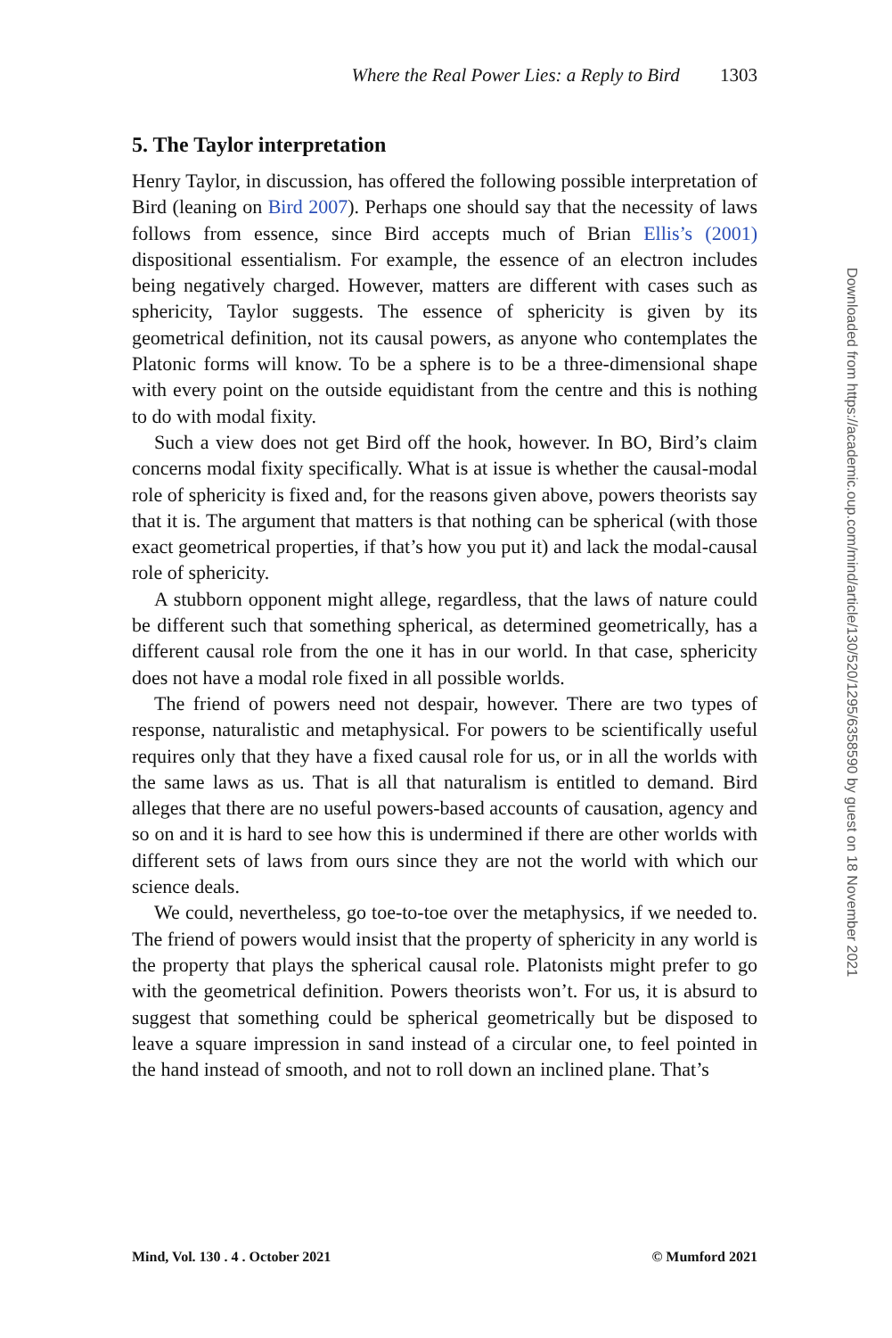Where the Real Power Lies: a Reply to Bird 1303
5. The Taylor interpretation
Henry Taylor, in discussion, has offered the following possible interpretation of Bird (leaning on Bird 2007). Perhaps one should say that the necessity of laws follows from essence, since Bird accepts much of Brian Ellis’s (2001) dispositional essentialism. For example, the essence of an electron includes being negatively charged. However, matters are different with cases such as sphericity, Taylor suggests. The essence of sphericity is given by its geometrical definition, not its causal powers, as anyone who contemplates the Platonic forms will know. To be a sphere is to be a three-dimensional shape with every point on the outside equidistant from the centre and this is nothing to do with modal fixity.
Such a view does not get Bird off the hook, however. In BO, Bird’s claim concerns modal fixity specifically. What is at issue is whether the causal-modal role of sphericity is fixed and, for the reasons given above, powers theorists say that it is. The argument that matters is that nothing can be spherical (with those exact geometrical properties, if that’s how you put it) and lack the modal-causal role of sphericity.
A stubborn opponent might allege, regardless, that the laws of nature could be different such that something spherical, as determined geometrically, has a different causal role from the one it has in our world. In that case, sphericity does not have a modal role fixed in all possible worlds.
The friend of powers need not despair, however. There are two types of response, naturalistic and metaphysical. For powers to be scientifically useful requires only that they have a fixed causal role for us, or in all the worlds with the same laws as us. That is all that naturalism is entitled to demand. Bird alleges that there are no useful powers-based accounts of causation, agency and so on and it is hard to see how this is undermined if there are other worlds with different sets of laws from ours since they are not the world with which our science deals.
We could, nevertheless, go toe-to-toe over the metaphysics, if we needed to. The friend of powers would insist that the property of sphericity in any world is the property that plays the spherical causal role. Platonists might prefer to go with the geometrical definition. Powers theorists won’t. For us, it is absurd to suggest that something could be spherical geometrically but be disposed to leave a square impression in sand instead of a circular one, to feel pointed in the hand instead of smooth, and not to roll down an inclined plane. That’s
Mind, Vol. 130 . 4 . October 2021 © Mumford 2021
Downloaded from https://academic.oup.com/mind/article/130/520/1295/6358590 by guest on 18 November 2021